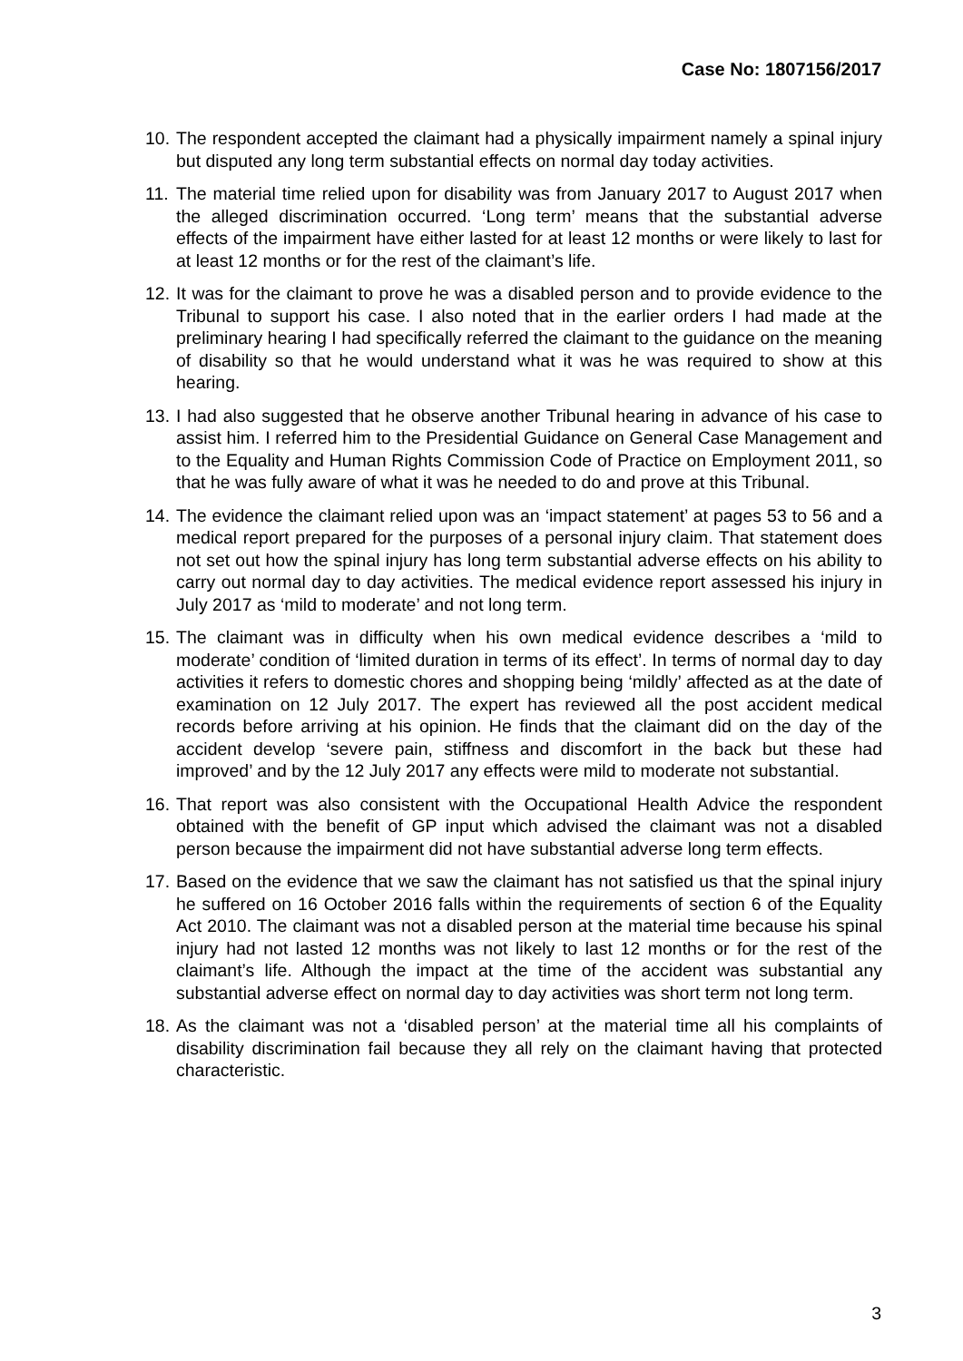Case No: 1807156/2017
10.
The respondent accepted the claimant had a physically impairment namely a spinal injury but disputed any long term substantial effects on normal day today activities.
11.
The material time relied upon for disability was from January 2017 to August 2017 when the alleged discrimination occurred. ‘Long term’ means that the substantial adverse effects of the impairment have either lasted for at least 12 months or were likely to last for at least 12 months or for the rest of the claimant’s life.
12.
It was for the claimant to prove he was a disabled person and to provide evidence to the Tribunal to support his case. I also noted that in the earlier orders I had made at the preliminary hearing I had specifically referred the claimant to the guidance on the meaning of disability so that he would understand what it was he was required to show at this hearing.
13.
I had also suggested that he observe another Tribunal hearing in advance of his case to assist him. I referred him to the Presidential Guidance on General Case Management and to the Equality and Human Rights Commission Code of Practice on Employment 2011, so that he was fully aware of what it was he needed to do and prove at this Tribunal.
14.
The evidence the claimant relied upon was an ‘impact statement’ at pages 53 to 56 and a medical report prepared for the purposes of a personal injury claim. That statement does not set out how the spinal injury has long term substantial adverse effects on his ability to carry out normal day to day activities. The medical evidence report assessed his injury in July 2017 as ‘mild to moderate’ and not long term.
15.
The claimant was in difficulty when his own medical evidence describes a ‘mild to moderate’ condition of ‘limited duration in terms of its effect’. In terms of normal day to day activities it refers to domestic chores and shopping being ‘mildly’ affected as at the date of examination on 12 July 2017. The expert has reviewed all the post accident medical records before arriving at his opinion. He finds that the claimant did on the day of the accident develop ‘severe pain, stiffness and discomfort in the back but these had improved’ and by the 12 July 2017 any effects were mild to moderate not substantial.
16.
That report was also consistent with the Occupational Health Advice the respondent obtained with the benefit of GP input which advised the claimant was not a disabled person because the impairment did not have substantial adverse long term effects.
17.
Based on the evidence that we saw the claimant has not satisfied us that the spinal injury he suffered on 16 October 2016 falls within the requirements of section 6 of the Equality Act 2010. The claimant was not a disabled person at the material time because his spinal injury had not lasted 12 months was not likely to last 12 months or for the rest of the claimant’s life. Although the impact at the time of the accident was substantial any substantial adverse effect on normal day to day activities was short term not long term.
18.
As the claimant was not a ‘disabled person’ at the material time all his complaints of disability discrimination fail because they all rely on the claimant having that protected characteristic.
3